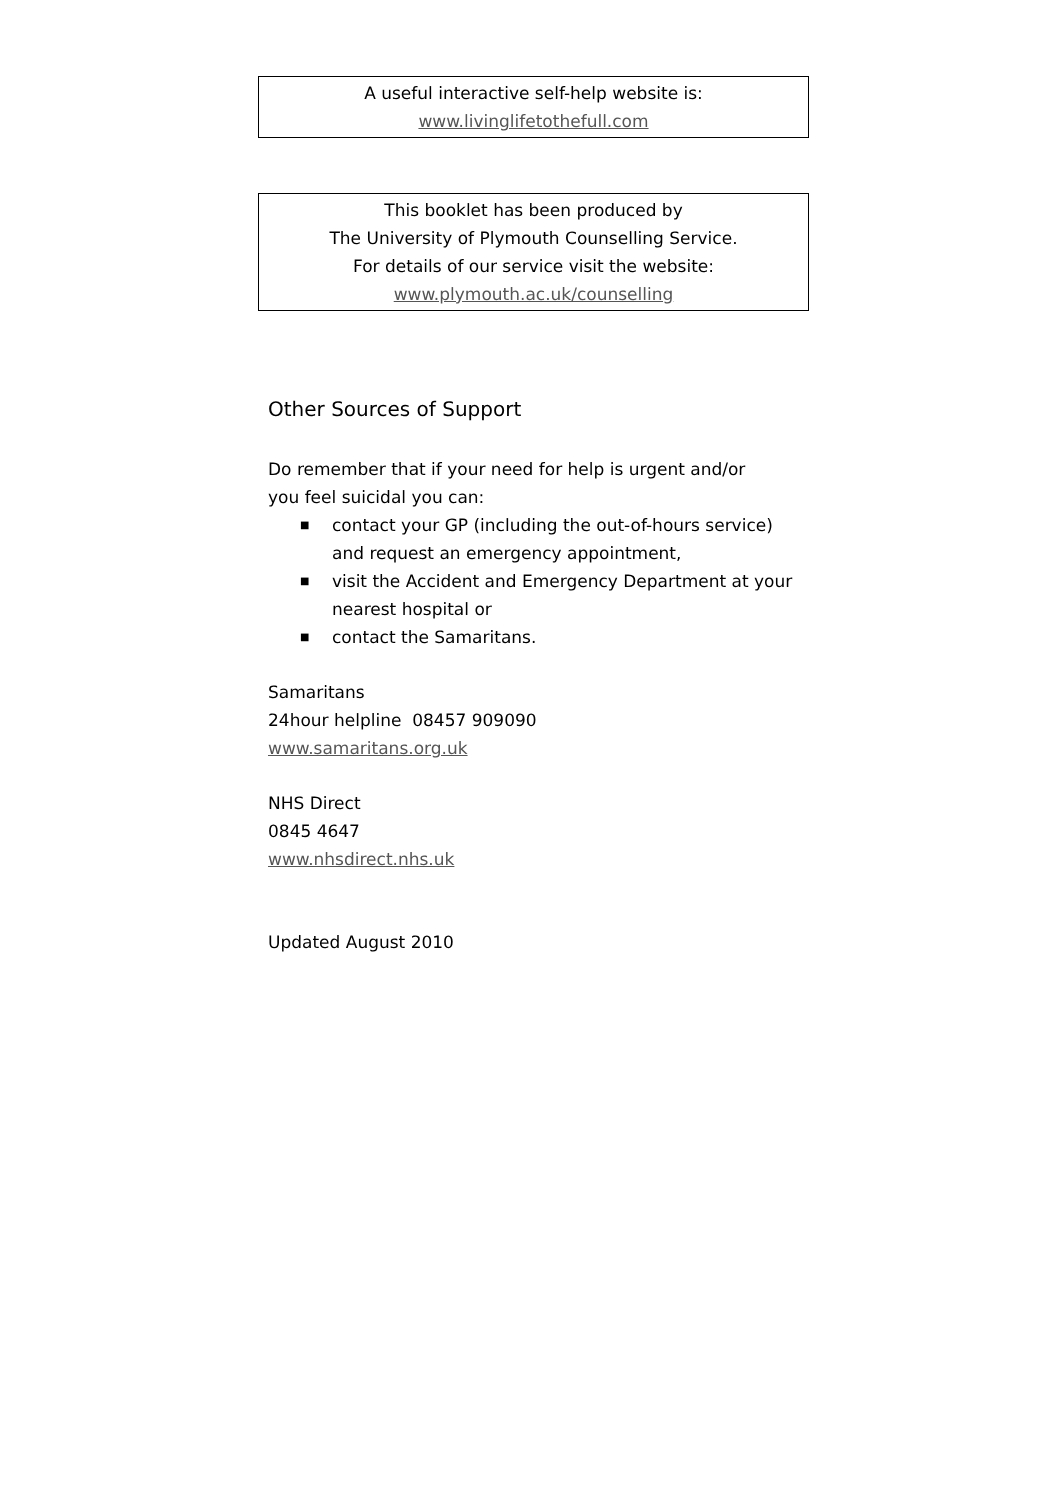A useful interactive self-help website is:
www.livinglifetothefull.com
This booklet has been produced by
The University of Plymouth Counselling Service.
For details of our service visit the website:
www.plymouth.ac.uk/counselling
Other Sources of Support
Do remember that if your need for help is urgent and/or
you feel suicidal you can:
■ contact your GP (including the out-of-hours service) and request an emergency appointment,
■ visit the Accident and Emergency Department at your nearest hospital or
■ contact the Samaritans.
Samaritans
24hour helpline 08457 909090
www.samaritans.org.uk
NHS Direct
0845 4647
www.nhsdirect.nhs.uk
Updated August 2010